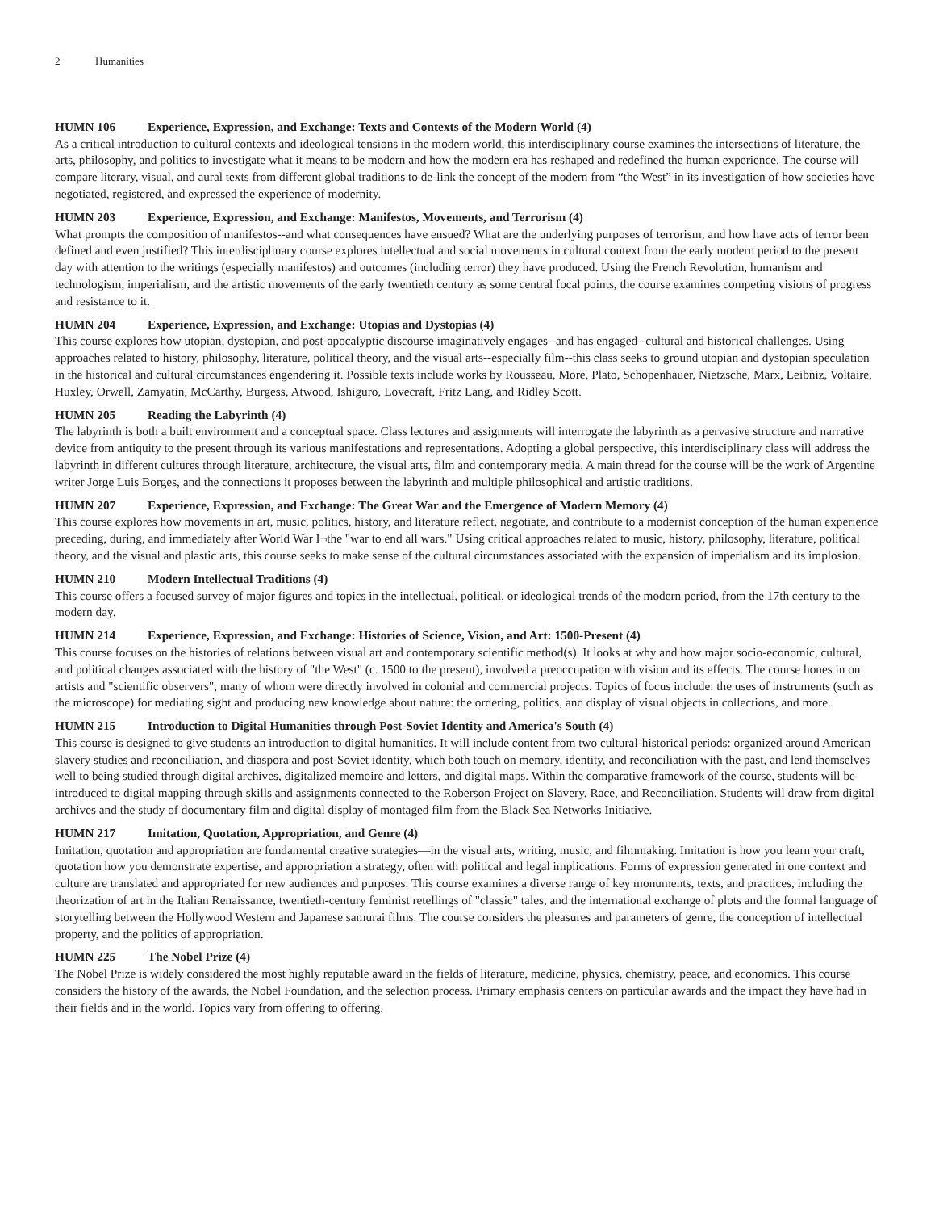2 Humanities
HUMN 106 Experience, Expression, and Exchange: Texts and Contexts of the Modern World (4)
As a critical introduction to cultural contexts and ideological tensions in the modern world, this interdisciplinary course examines the intersections of literature, the arts, philosophy, and politics to investigate what it means to be modern and how the modern era has reshaped and redefined the human experience. The course will compare literary, visual, and aural texts from different global traditions to de-link the concept of the modern from “the West” in its investigation of how societies have negotiated, registered, and expressed the experience of modernity.
HUMN 203 Experience, Expression, and Exchange: Manifestos, Movements, and Terrorism (4)
What prompts the composition of manifestos--and what consequences have ensued? What are the underlying purposes of terrorism, and how have acts of terror been defined and even justified? This interdisciplinary course explores intellectual and social movements in cultural context from the early modern period to the present day with attention to the writings (especially manifestos) and outcomes (including terror) they have produced. Using the French Revolution, humanism and technologism, imperialism, and the artistic movements of the early twentieth century as some central focal points, the course examines competing visions of progress and resistance to it.
HUMN 204 Experience, Expression, and Exchange: Utopias and Dystopias (4)
This course explores how utopian, dystopian, and post-apocalyptic discourse imaginatively engages--and has engaged--cultural and historical challenges. Using approaches related to history, philosophy, literature, political theory, and the visual arts--especially film--this class seeks to ground utopian and dystopian speculation in the historical and cultural circumstances engendering it. Possible texts include works by Rousseau, More, Plato, Schopenhauer, Nietzsche, Marx, Leibniz, Voltaire, Huxley, Orwell, Zamyatin, McCarthy, Burgess, Atwood, Ishiguro, Lovecraft, Fritz Lang, and Ridley Scott.
HUMN 205 Reading the Labyrinth (4)
The labyrinth is both a built environment and a conceptual space. Class lectures and assignments will interrogate the labyrinth as a pervasive structure and narrative device from antiquity to the present through its various manifestations and representations. Adopting a global perspective, this interdisciplinary class will address the labyrinth in different cultures through literature, architecture, the visual arts, film and contemporary media. A main thread for the course will be the work of Argentine writer Jorge Luis Borges, and the connections it proposes between the labyrinth and multiple philosophical and artistic traditions.
HUMN 207 Experience, Expression, and Exchange: The Great War and the Emergence of Modern Memory (4)
This course explores how movements in art, music, politics, history, and literature reflect, negotiate, and contribute to a modernist conception of the human experience preceding, during, and immediately after World War I¬the "war to end all wars." Using critical approaches related to music, history, philosophy, literature, political theory, and the visual and plastic arts, this course seeks to make sense of the cultural circumstances associated with the expansion of imperialism and its implosion.
HUMN 210 Modern Intellectual Traditions (4)
This course offers a focused survey of major figures and topics in the intellectual, political, or ideological trends of the modern period, from the 17th century to the modern day.
HUMN 214 Experience, Expression, and Exchange: Histories of Science, Vision, and Art: 1500-Present (4)
This course focuses on the histories of relations between visual art and contemporary scientific method(s). It looks at why and how major socio-economic, cultural, and political changes associated with the history of "the West" (c. 1500 to the present), involved a preoccupation with vision and its effects. The course hones in on artists and "scientific observers", many of whom were directly involved in colonial and commercial projects. Topics of focus include: the uses of instruments (such as the microscope) for mediating sight and producing new knowledge about nature: the ordering, politics, and display of visual objects in collections, and more.
HUMN 215 Introduction to Digital Humanities through Post-Soviet Identity and America's South (4)
This course is designed to give students an introduction to digital humanities. It will include content from two cultural-historical periods: organized around American slavery studies and reconciliation, and diaspora and post-Soviet identity, which both touch on memory, identity, and reconciliation with the past, and lend themselves well to being studied through digital archives, digitalized memoire and letters, and digital maps. Within the comparative framework of the course, students will be introduced to digital mapping through skills and assignments connected to the Roberson Project on Slavery, Race, and Reconciliation. Students will draw from digital archives and the study of documentary film and digital display of montaged film from the Black Sea Networks Initiative.
HUMN 217 Imitation, Quotation, Appropriation, and Genre (4)
Imitation, quotation and appropriation are fundamental creative strategies—in the visual arts, writing, music, and filmmaking. Imitation is how you learn your craft, quotation how you demonstrate expertise, and appropriation a strategy, often with political and legal implications. Forms of expression generated in one context and culture are translated and appropriated for new audiences and purposes. This course examines a diverse range of key monuments, texts, and practices, including the theorization of art in the Italian Renaissance, twentieth-century feminist retellings of "classic" tales, and the international exchange of plots and the formal language of storytelling between the Hollywood Western and Japanese samurai films. The course considers the pleasures and parameters of genre, the conception of intellectual property, and the politics of appropriation.
HUMN 225 The Nobel Prize (4)
The Nobel Prize is widely considered the most highly reputable award in the fields of literature, medicine, physics, chemistry, peace, and economics. This course considers the history of the awards, the Nobel Foundation, and the selection process. Primary emphasis centers on particular awards and the impact they have had in their fields and in the world. Topics vary from offering to offering.